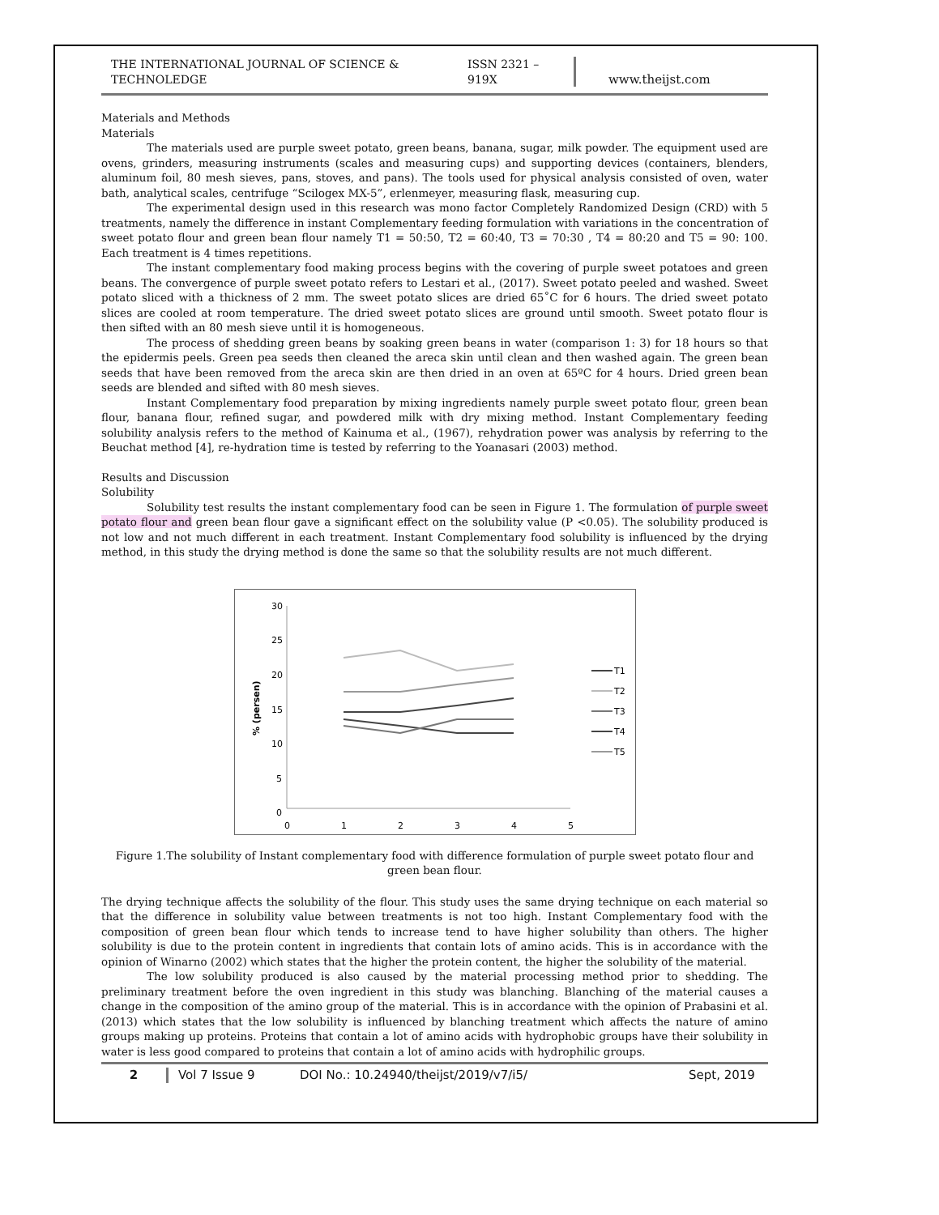THE INTERNATIONAL JOURNAL OF SCIENCE & TECHNOLEDGE ISSN 2321 – 919X www.theijst.com
Materials and Methods
Materials
The materials used are purple sweet potato, green beans, banana, sugar, milk powder. The equipment used are ovens, grinders, measuring instruments (scales and measuring cups) and supporting devices (containers, blenders, aluminum foil, 80 mesh sieves, pans, stoves, and pans). The tools used for physical analysis consisted of oven, water bath, analytical scales, centrifuge “Scilogex MX-5”, erlenmeyer, measuring flask, measuring cup.
The experimental design used in this research was mono factor Completely Randomized Design (CRD) with 5 treatments, namely the difference in instant Complementary feeding formulation with variations in the concentration of sweet potato flour and green bean flour namely T1 = 50:50, T2 = 60:40, T3 = 70:30 , T4 = 80:20 and T5 = 90: 100. Each treatment is 4 times repetitions.
The instant complementary food making process begins with the covering of purple sweet potatoes and green beans. The convergence of purple sweet potato refers to Lestari et al., (2017). Sweet potato peeled and washed. Sweet potato sliced with a thickness of 2 mm. The sweet potato slices are dried 65˚C for 6 hours. The dried sweet potato slices are cooled at room temperature. The dried sweet potato slices are ground until smooth. Sweet potato flour is then sifted with an 80 mesh sieve until it is homogeneous.
The process of shedding green beans by soaking green beans in water (comparison 1: 3) for 18 hours so that the epidermis peels. Green pea seeds then cleaned the areca skin until clean and then washed again. The green bean seeds that have been removed from the areca skin are then dried in an oven at 65ºC for 4 hours. Dried green bean seeds are blended and sifted with 80 mesh sieves.
Instant Complementary food preparation by mixing ingredients namely purple sweet potato flour, green bean flour, banana flour, refined sugar, and powdered milk with dry mixing method. Instant Complementary feeding solubility analysis refers to the method of Kainuma et al., (1967), rehydration power was analysis by referring to the Beuchat method [4], re-hydration time is tested by referring to the Yoanasari (2003) method.
Results and Discussion
Solubility
Solubility test results the instant complementary food can be seen in Figure 1. The formulation of purple sweet potato flour and green bean flour gave a significant effect on the solubility value (P <0.05). The solubility produced is not low and not much different in each treatment. Instant Complementary food solubility is influenced by the drying method, in this study the drying method is done the same so that the solubility results are not much different.
30
25
20
15
10
5
0
0
1
2
3
4
5
% (persen)
T1
T2
T3
T4
T5
Figure 1.The solubility of Instant complementary food with difference formulation of purple sweet potato flour and green bean flour.
The drying technique affects the solubility of the flour. This study uses the same drying technique on each material so that the difference in solubility value between treatments is not too high. Instant Complementary food with the composition of green bean flour which tends to increase tend to have higher solubility than others. The higher solubility is due to the protein content in ingredients that contain lots of amino acids. This is in accordance with the opinion of Winarno (2002) which states that the higher the protein content, the higher the solubility of the material.
The low solubility produced is also caused by the material processing method prior to shedding. The preliminary treatment before the oven ingredient in this study was blanching. Blanching of the material causes a change in the composition of the amino group of the material. This is in accordance with the opinion of Prabasini et al. (2013) which states that the low solubility is influenced by blanching treatment which affects the nature of amino groups making up proteins. Proteins that contain a lot of amino acids with hydrophobic groups have their solubility in water is less good compared to proteins that contain a lot of amino acids with hydrophilic groups.
2 Vol 7 Issue 9 DOI No.: 10.24940/theijst/2019/v7/i5/ Sept, 2019